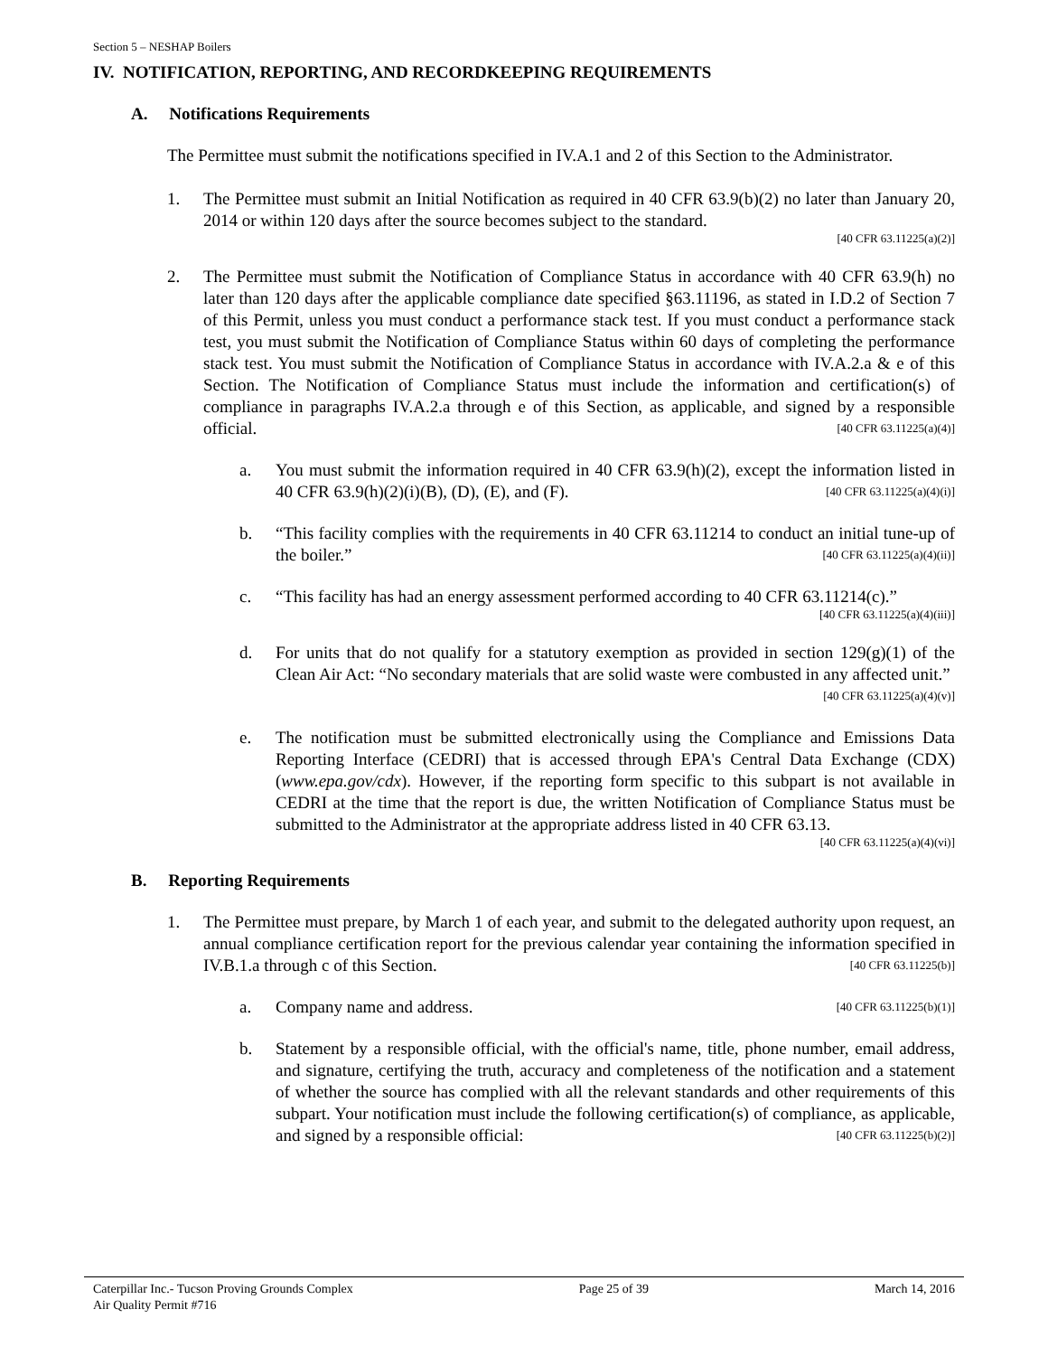Section 5 – NESHAP Boilers
IV. NOTIFICATION, REPORTING, AND RECORDKEEPING REQUIREMENTS
A. Notifications Requirements
The Permittee must submit the notifications specified in IV.A.1 and 2 of this Section to the Administrator.
1. The Permittee must submit an Initial Notification as required in 40 CFR 63.9(b)(2) no later than January 20, 2014 or within 120 days after the source becomes subject to the standard.
[40 CFR 63.11225(a)(2)]
2. The Permittee must submit the Notification of Compliance Status in accordance with 40 CFR 63.9(h) no later than 120 days after the applicable compliance date specified §63.11196, as stated in I.D.2 of Section 7 of this Permit, unless you must conduct a performance stack test. If you must conduct a performance stack test, you must submit the Notification of Compliance Status within 60 days of completing the performance stack test. You must submit the Notification of Compliance Status in accordance with IV.A.2.a & e of this Section. The Notification of Compliance Status must include the information and certification(s) of compliance in paragraphs IV.A.2.a through e of this Section, as applicable, and signed by a responsible official. [40 CFR 63.11225(a)(4)]
a. You must submit the information required in 40 CFR 63.9(h)(2), except the information listed in 40 CFR 63.9(h)(2)(i)(B), (D), (E), and (F). [40 CFR 63.11225(a)(4)(i)]
b. “This facility complies with the requirements in 40 CFR 63.11214 to conduct an initial tune-up of the boiler.” [40 CFR 63.11225(a)(4)(ii)]
c. “This facility has had an energy assessment performed according to 40 CFR 63.11214(c).”
[40 CFR 63.11225(a)(4)(iii)]
d. For units that do not qualify for a statutory exemption as provided in section 129(g)(1) of the Clean Air Act: “No secondary materials that are solid waste were combusted in any affected unit.” [40 CFR 63.11225(a)(4)(v)]
e. The notification must be submitted electronically using the Compliance and Emissions Data Reporting Interface (CEDRI) that is accessed through EPA's Central Data Exchange (CDX) (www.epa.gov/cdx). However, if the reporting form specific to this subpart is not available in CEDRI at the time that the report is due, the written Notification of Compliance Status must be submitted to the Administrator at the appropriate address listed in 40 CFR 63.13.
[40 CFR 63.11225(a)(4)(vi)]
B. Reporting Requirements
1. The Permittee must prepare, by March 1 of each year, and submit to the delegated authority upon request, an annual compliance certification report for the previous calendar year containing the information specified in IV.B.1.a through c of this Section. [40 CFR 63.11225(b)]
a. Company name and address. [40 CFR 63.11225(b)(1)]
b. Statement by a responsible official, with the official's name, title, phone number, email address, and signature, certifying the truth, accuracy and completeness of the notification and a statement of whether the source has complied with all the relevant standards and other requirements of this subpart. Your notification must include the following certification(s) of compliance, as applicable, and signed by a responsible official: [40 CFR 63.11225(b)(2)]
Caterpillar Inc.- Tucson Proving Grounds Complex
Air Quality Permit #716
Page 25 of 39 March 14, 2016